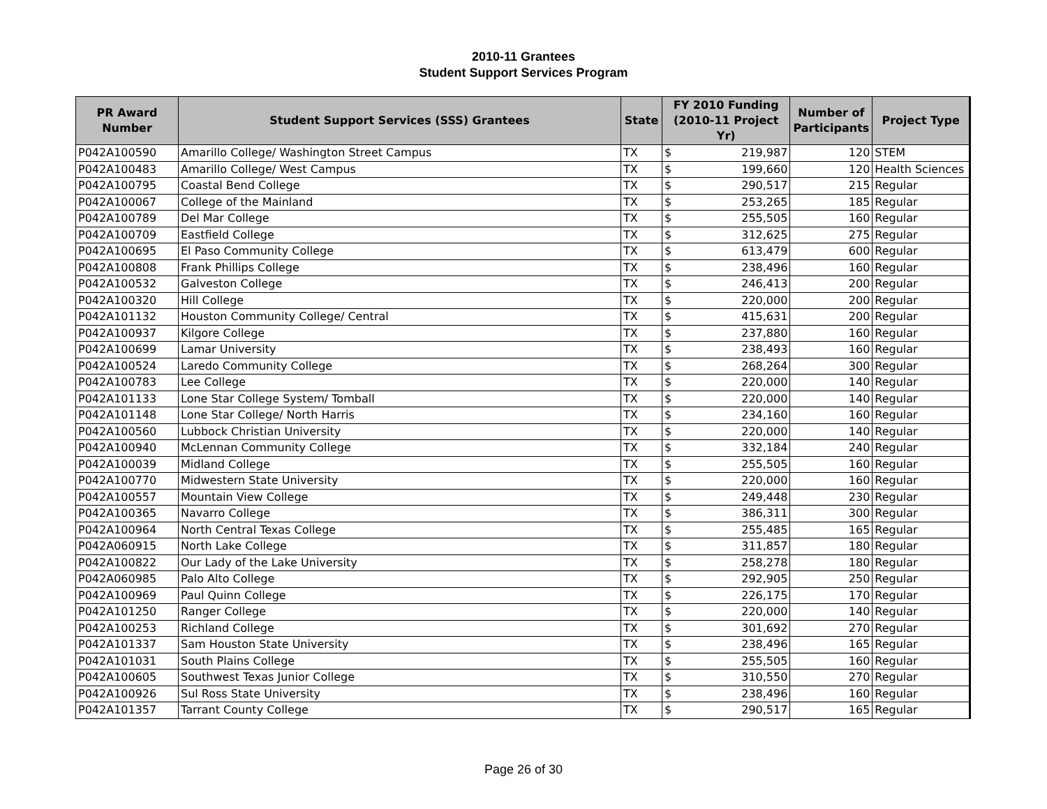2010-11 Grantees
Student Support Services Program
| PR Award Number | Student Support Services (SSS) Grantees | State | FY 2010 Funding (2010-11 Project Yr) | | Number of Participants | Project Type |
| --- | --- | --- | --- | --- | --- | --- |
| P042A100590 | Amarillo College/ Washington Street Campus | TX | $ | 219,987 | 120 | STEM |
| P042A100483 | Amarillo College/ West Campus | TX | $ | 199,660 | 120 | Health Sciences |
| P042A100795 | Coastal Bend College | TX | $ | 290,517 | 215 | Regular |
| P042A100067 | College of the Mainland | TX | $ | 253,265 | 185 | Regular |
| P042A100789 | Del Mar College | TX | $ | 255,505 | 160 | Regular |
| P042A100709 | Eastfield College | TX | $ | 312,625 | 275 | Regular |
| P042A100695 | El Paso Community College | TX | $ | 613,479 | 600 | Regular |
| P042A100808 | Frank Phillips College | TX | $ | 238,496 | 160 | Regular |
| P042A100532 | Galveston College | TX | $ | 246,413 | 200 | Regular |
| P042A100320 | Hill College | TX | $ | 220,000 | 200 | Regular |
| P042A101132 | Houston Community College/ Central | TX | $ | 415,631 | 200 | Regular |
| P042A100937 | Kilgore College | TX | $ | 237,880 | 160 | Regular |
| P042A100699 | Lamar University | TX | $ | 238,493 | 160 | Regular |
| P042A100524 | Laredo Community College | TX | $ | 268,264 | 300 | Regular |
| P042A100783 | Lee College | TX | $ | 220,000 | 140 | Regular |
| P042A101133 | Lone Star College System/ Tomball | TX | $ | 220,000 | 140 | Regular |
| P042A101148 | Lone Star College/ North Harris | TX | $ | 234,160 | 160 | Regular |
| P042A100560 | Lubbock Christian University | TX | $ | 220,000 | 140 | Regular |
| P042A100940 | McLennan Community College | TX | $ | 332,184 | 240 | Regular |
| P042A100039 | Midland College | TX | $ | 255,505 | 160 | Regular |
| P042A100770 | Midwestern State University | TX | $ | 220,000 | 160 | Regular |
| P042A100557 | Mountain View College | TX | $ | 249,448 | 230 | Regular |
| P042A100365 | Navarro College | TX | $ | 386,311 | 300 | Regular |
| P042A100964 | North Central Texas College | TX | $ | 255,485 | 165 | Regular |
| P042A060915 | North Lake College | TX | $ | 311,857 | 180 | Regular |
| P042A100822 | Our Lady of the Lake University | TX | $ | 258,278 | 180 | Regular |
| P042A060985 | Palo Alto College | TX | $ | 292,905 | 250 | Regular |
| P042A100969 | Paul Quinn College | TX | $ | 226,175 | 170 | Regular |
| P042A101250 | Ranger College | TX | $ | 220,000 | 140 | Regular |
| P042A100253 | Richland College | TX | $ | 301,692 | 270 | Regular |
| P042A101337 | Sam Houston State University | TX | $ | 238,496 | 165 | Regular |
| P042A101031 | South Plains College | TX | $ | 255,505 | 160 | Regular |
| P042A100605 | Southwest Texas Junior College | TX | $ | 310,550 | 270 | Regular |
| P042A100926 | Sul Ross State University | TX | $ | 238,496 | 160 | Regular |
| P042A101357 | Tarrant County College | TX | $ | 290,517 | 165 | Regular |
Page 26 of 30